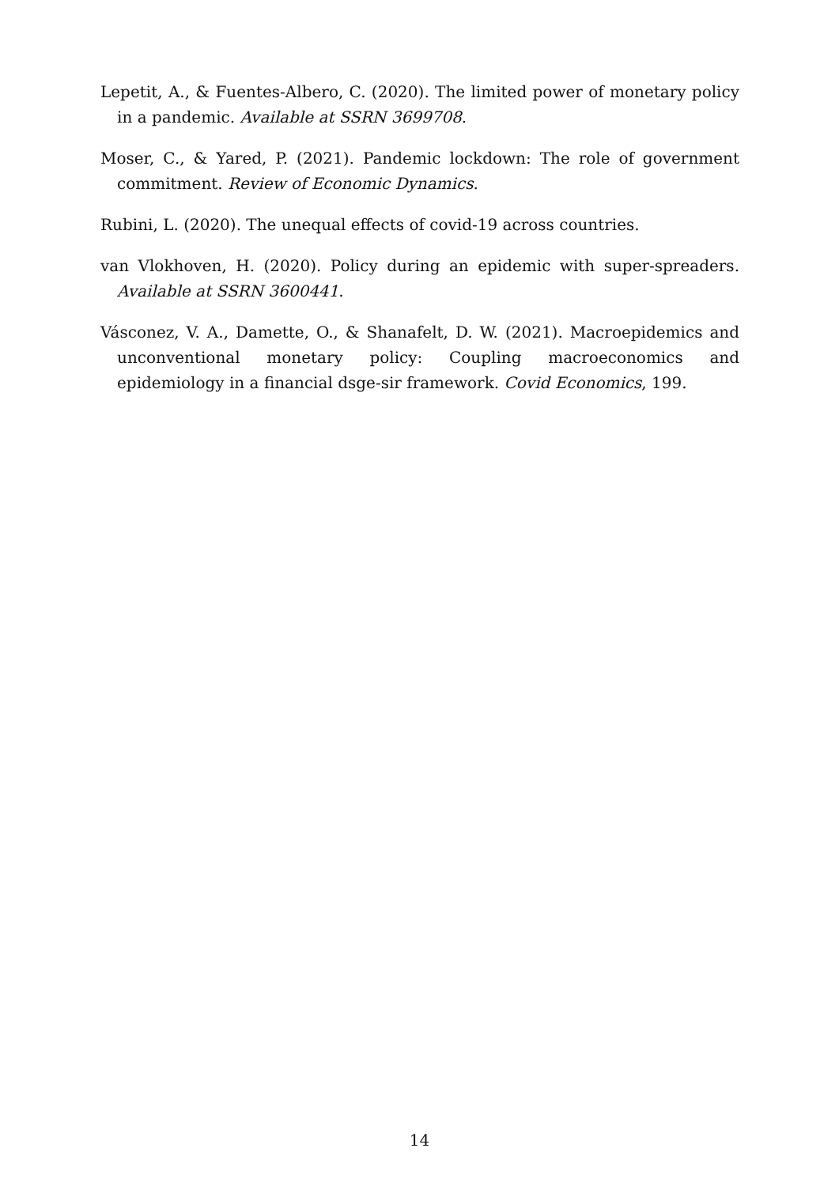Lepetit, A., & Fuentes-Albero, C. (2020). The limited power of monetary policy in a pandemic. Available at SSRN 3699708.
Moser, C., & Yared, P. (2021). Pandemic lockdown: The role of government commitment. Review of Economic Dynamics.
Rubini, L. (2020). The unequal effects of covid-19 across countries.
van Vlokhoven, H. (2020). Policy during an epidemic with super-spreaders. Available at SSRN 3600441.
Vásconez, V. A., Damette, O., & Shanafelt, D. W. (2021). Macroepidemics and unconventional monetary policy: Coupling macroeconomics and epidemiology in a financial dsge-sir framework. Covid Economics, 199.
14